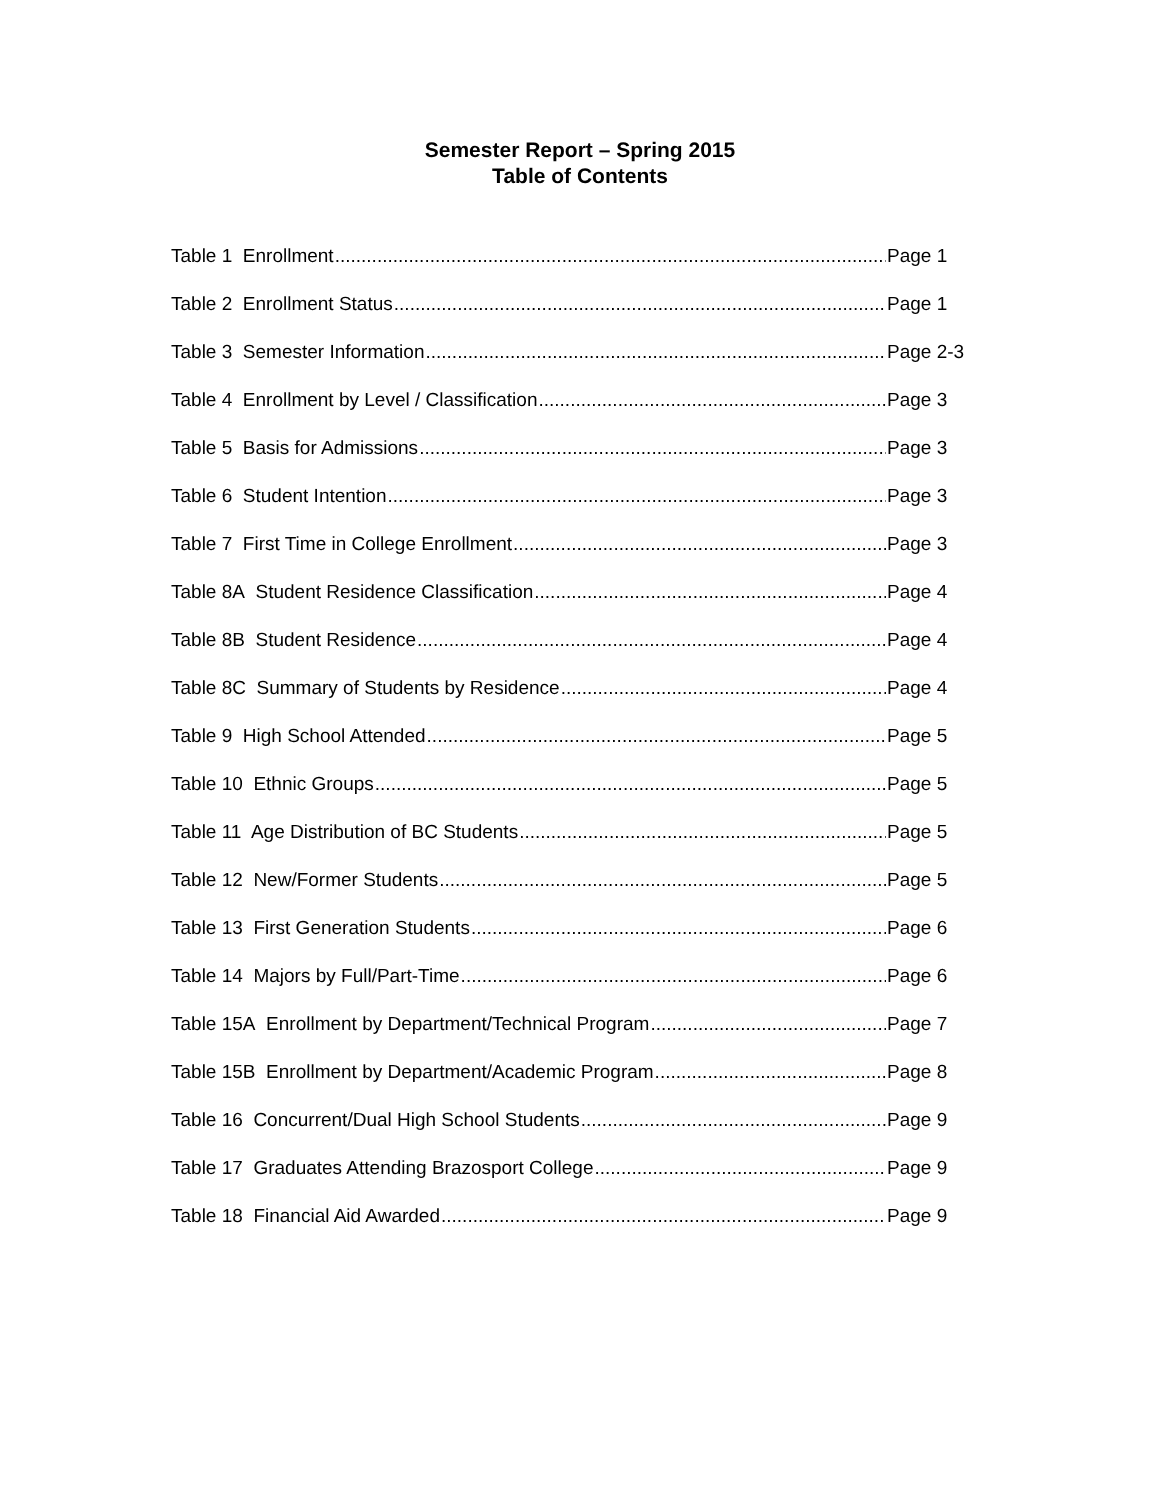Semester Report – Spring 2015
Table of Contents
Table 1 Enrollment Page 1
Table 2 Enrollment Status Page 1
Table 3 Semester Information Page 2-3
Table 4 Enrollment by Level / Classification Page 3
Table 5 Basis for Admissions Page 3
Table 6 Student Intention Page 3
Table 7 First Time in College Enrollment Page 3
Table 8A Student Residence Classification Page 4
Table 8B Student Residence Page 4
Table 8C Summary of Students by Residence Page 4
Table 9 High School Attended Page 5
Table 10 Ethnic Groups Page 5
Table 11 Age Distribution of BC Students Page 5
Table 12 New/Former Students Page 5
Table 13 First Generation Students Page 6
Table 14 Majors by Full/Part-Time Page 6
Table 15A Enrollment by Department/Technical Program Page 7
Table 15B Enrollment by Department/Academic Program Page 8
Table 16 Concurrent/Dual High School Students Page 9
Table 17 Graduates Attending Brazosport College Page 9
Table 18 Financial Aid Awarded Page 9